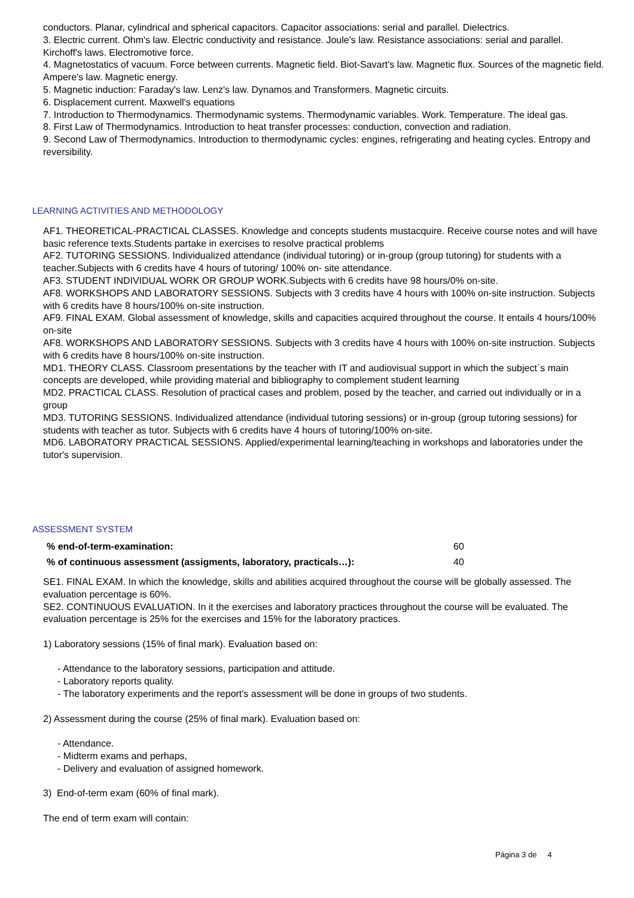conductors. Planar, cylindrical and spherical capacitors. Capacitor associations: serial and parallel. Dielectrics.
3. Electric current. Ohm's law. Electric conductivity and resistance. Joule's law. Resistance associations: serial and parallel. Kirchoff's laws. Electromotive force.
4. Magnetostatics of vacuum. Force between currents. Magnetic field. Biot-Savart's law. Magnetic flux. Sources of the magnetic field. Ampere's law. Magnetic energy.
5. Magnetic induction: Faraday's law. Lenz's law. Dynamos and Transformers. Magnetic circuits.
6. Displacement current. Maxwell's equations
7. Introduction to Thermodynamics. Thermodynamic systems. Thermodynamic variables. Work. Temperature. The ideal gas.
8. First Law of Thermodynamics. Introduction to heat transfer processes: conduction, convection and radiation.
9. Second Law of Thermodynamics. Introduction to thermodynamic cycles: engines, refrigerating and heating cycles. Entropy and reversibility.
LEARNING ACTIVITIES AND METHODOLOGY
AF1. THEORETICAL-PRACTICAL CLASSES. Knowledge and concepts students mustacquire. Receive course notes and will have basic reference texts.Students partake in exercises to resolve practical problems
AF2. TUTORING SESSIONS. Individualized attendance (individual tutoring) or in-group (group tutoring) for students with a teacher.Subjects with 6 credits have 4 hours of tutoring/ 100% on- site attendance.
AF3. STUDENT INDIVIDUAL WORK OR GROUP WORK.Subjects with 6 credits have 98 hours/0% on-site.
AF8. WORKSHOPS AND LABORATORY SESSIONS. Subjects with 3 credits have 4 hours with 100% on-site instruction. Subjects with 6 credits have 8 hours/100% on-site instruction.
AF9. FINAL EXAM. Global assessment of knowledge, skills and capacities acquired throughout the course. It entails 4 hours/100% on-site
AF8. WORKSHOPS AND LABORATORY SESSIONS. Subjects with 3 credits have 4 hours with 100% on-site instruction. Subjects with 6 credits have 8 hours/100% on-site instruction.
MD1. THEORY CLASS. Classroom presentations by the teacher with IT and audiovisual support in which the subject`s main concepts are developed, while providing material and bibliography to complement student learning
MD2. PRACTICAL CLASS. Resolution of practical cases and problem, posed by the teacher, and carried out individually or in a group
MD3. TUTORING SESSIONS. Individualized attendance (individual tutoring sessions) or in-group (group tutoring sessions) for students with teacher as tutor. Subjects with 6 credits have 4 hours of tutoring/100% on-site.
MD6. LABORATORY PRACTICAL SESSIONS. Applied/experimental learning/teaching in workshops and laboratories under the tutor's supervision.
ASSESSMENT SYSTEM
| % end-of-term-examination: | 60 |
| % of continuous assessment (assigments, laboratory, practicals…): | 40 |
SE1. FINAL EXAM. In which the knowledge, skills and abilities acquired throughout the course will be globally assessed. The evaluation percentage is 60%.
SE2. CONTINUOUS EVALUATION. In it the exercises and laboratory practices throughout the course will be evaluated. The evaluation percentage is 25% for the exercises and 15% for the laboratory practices.
1) Laboratory sessions (15% of final mark). Evaluation based on:
- Attendance to the laboratory sessions, participation and attitude.
- Laboratory reports quality.
- The laboratory experiments and the report's assessment will be done in groups of two students.
2) Assessment during the course (25% of final mark). Evaluation based on:
- Attendance.
- Midterm exams and perhaps,
- Delivery and evaluation of assigned homework.
3) End-of-term exam (60% of final mark).
The end of term exam will contain:
Página 3 de 4